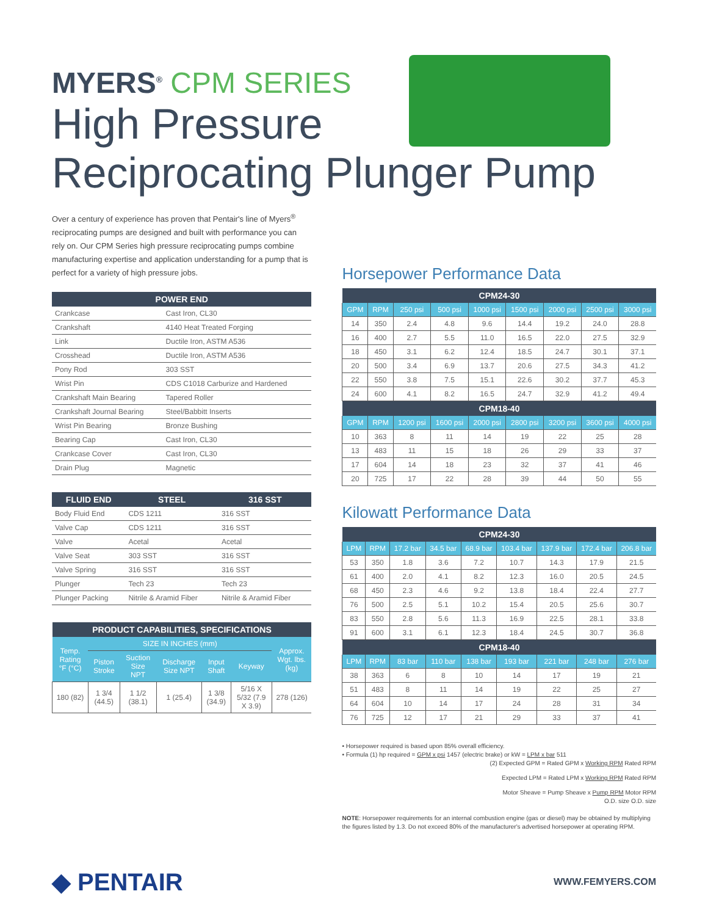MYERS<sup>®</sup> CPM SERIES
High Pressure
Reciprocating Plunger Pump
Over a century of experience has proven that Pentair's line of Myers<sup>®</sup> reciprocating pumps are designed and built with performance you can rely on. Our CPM Series high pressure reciprocating pumps combine manufacturing expertise and application understanding for a pump that is perfect for a variety of high pressure jobs.
| POWER END | |
| --- | --- |
| Crankcase | Cast Iron, CL30 |
| Crankshaft | 4140 Heat Treated Forging |
| Link | Ductile Iron, ASTM A536 |
| Crosshead | Ductile Iron, ASTM A536 |
| Pony Rod | 303 SST |
| Wrist Pin | CDS C1018 Carburize and Hardened |
| Crankshaft Main Bearing | Tapered Roller |
| Crankshaft Journal Bearing | Steel/Babbitt Inserts |
| Wrist Pin Bearing | Bronze Bushing |
| Bearing Cap | Cast Iron, CL30 |
| Crankcase Cover | Cast Iron, CL30 |
| Drain Plug | Magnetic |
| FLUID END | STEEL | 316 SST |
| --- | --- | --- |
| Body Fluid End | CDS 1211 | 316 SST |
| Valve Cap | CDS 1211 | 316 SST |
| Valve | Acetal | Acetal |
| Valve Seat | 303 SST | 316 SST |
| Valve Spring | 316 SST | 316 SST |
| Plunger | Tech 23 | Tech 23 |
| Plunger Packing | Nitrile & Aramid Fiber | Nitrile & Aramid Fiber |
| PRODUCT CAPABILITIES, SPECIFICATIONS | | | | | | |
| --- | --- | --- | --- | --- | --- | --- |
| Temp. Rating °F (°C) | SIZE IN INCHES (mm) | | | | | Approx. Wgt. lbs. (kg) |
| | Piston Stroke | Suction Size NPT | Discharge Size NPT | Input Shaft | Keyway | |
| 180 (82) | 1 3/4 (44.5) | 1 1/2 (38.1) | 1 (25.4) | 1 3/8 (34.9) | 5/16 X 5/32 (7.9 X 3.9) | 278 (126) |
Horsepower Performance Data
| CPM24-30 | | | | | | | | |
| --- | --- | --- | --- | --- | --- | --- | --- | --- |
| GPM | RPM | 250 psi | 500 psi | 1000 psi | 1500 psi | 2000 psi | 2500 psi | 3000 psi |
| 14 | 350 | 2.4 | 4.8 | 9.6 | 14.4 | 19.2 | 24.0 | 28.8 |
| 16 | 400 | 2.7 | 5.5 | 11.0 | 16.5 | 22.0 | 27.5 | 32.9 |
| 18 | 450 | 3.1 | 6.2 | 12.4 | 18.5 | 24.7 | 30.1 | 37.1 |
| 20 | 500 | 3.4 | 6.9 | 13.7 | 20.6 | 27.5 | 34.3 | 41.2 |
| 22 | 550 | 3.8 | 7.5 | 15.1 | 22.6 | 30.2 | 37.7 | 45.3 |
| 24 | 600 | 4.1 | 8.2 | 16.5 | 24.7 | 32.9 | 41.2 | 49.4 |
| CPM18-40 | | | | | | | | |
| GPM | RPM | 1200 psi | 1600 psi | 2000 psi | 2800 psi | 3200 psi | 3600 psi | 4000 psi |
| 10 | 363 | 8 | 11 | 14 | 19 | 22 | 25 | 28 |
| 13 | 483 | 11 | 15 | 18 | 26 | 29 | 33 | 37 |
| 17 | 604 | 14 | 18 | 23 | 32 | 37 | 41 | 46 |
| 20 | 725 | 17 | 22 | 28 | 39 | 44 | 50 | 55 |
Kilowatt Performance Data
| CPM24-30 | | | | | | | | |
| --- | --- | --- | --- | --- | --- | --- | --- | --- |
| LPM | RPM | 17.2 bar | 34.5 bar | 68.9 bar | 103.4 bar | 137.9 bar | 172.4 bar | 206.8 bar |
| 53 | 350 | 1.8 | 3.6 | 7.2 | 10.7 | 14.3 | 17.9 | 21.5 |
| 61 | 400 | 2.0 | 4.1 | 8.2 | 12.3 | 16.0 | 20.5 | 24.5 |
| 68 | 450 | 2.3 | 4.6 | 9.2 | 13.8 | 18.4 | 22.4 | 27.7 |
| 76 | 500 | 2.5 | 5.1 | 10.2 | 15.4 | 20.5 | 25.6 | 30.7 |
| 83 | 550 | 2.8 | 5.6 | 11.3 | 16.9 | 22.5 | 28.1 | 33.8 |
| 91 | 600 | 3.1 | 6.1 | 12.3 | 18.4 | 24.5 | 30.7 | 36.8 |
| CPM18-40 | | | | | | | | |
| LPM | RPM | 83 bar | 110 bar | 138 bar | 193 bar | 221 bar | 248 bar | 276 bar |
| 38 | 363 | 6 | 8 | 10 | 14 | 17 | 19 | 21 |
| 51 | 483 | 8 | 11 | 14 | 19 | 22 | 25 | 27 |
| 64 | 604 | 10 | 14 | 17 | 24 | 28 | 31 | 34 |
| 76 | 725 | 12 | 17 | 21 | 29 | 33 | 37 | 41 |
• Horsepower required is based upon 85% overall efficiency.
• Formula (1) hp required = GPM x psi 1457 (electric brake) or kW = LPM x bar 511
(2) Expected GPM = Rated GPM x Working RPM Rated RPM
Expected LPM = Rated LPM x Working RPM Rated RPM
Motor Sheave = Pump Sheave x Pump RPM Motor RPM
O.D. size O.D. size
NOTE: Horsepower requirements for an internal combustion engine (gas or diesel) may be obtained by multiplying the figures listed by 1.3. Do not exceed 80% of the manufacturer's advertised horsepower at operating RPM.
◆ PENTAIR WWW.FEMYERS.COM